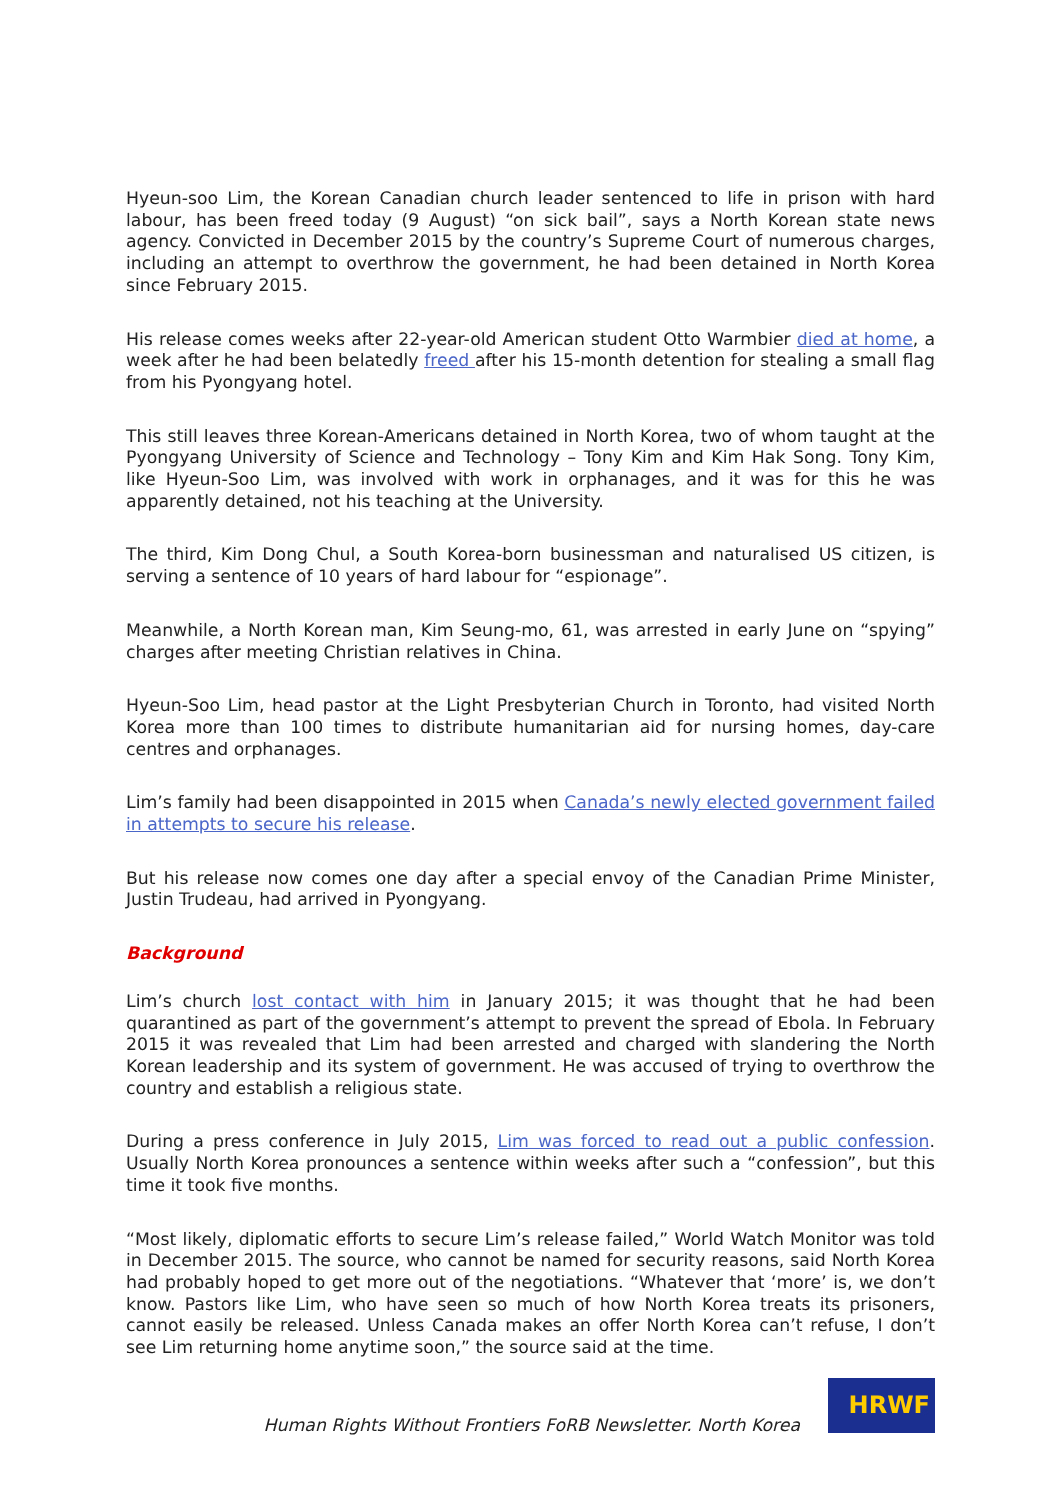Hyeun-soo Lim, the Korean Canadian church leader sentenced to life in prison with hard labour, has been freed today (9 August) “on sick bail”, says a North Korean state news agency. Convicted in December 2015 by the country’s Supreme Court of numerous charges, including an attempt to overthrow the government, he had been detained in North Korea since February 2015.
His release comes weeks after 22-year-old American student Otto Warmbier died at home, a week after he had been belatedly freed after his 15-month detention for stealing a small flag from his Pyongyang hotel.
This still leaves three Korean-Americans detained in North Korea, two of whom taught at the Pyongyang University of Science and Technology – Tony Kim and Kim Hak Song. Tony Kim, like Hyeun-Soo Lim, was involved with work in orphanages, and it was for this he was apparently detained, not his teaching at the University.
The third, Kim Dong Chul, a South Korea-born businessman and naturalised US citizen, is serving a sentence of 10 years of hard labour for “espionage”.
Meanwhile, a North Korean man, Kim Seung-mo, 61, was arrested in early June on “spying” charges after meeting Christian relatives in China.
Hyeun-Soo Lim, head pastor at the Light Presbyterian Church in Toronto, had visited North Korea more than 100 times to distribute humanitarian aid for nursing homes, day-care centres and orphanages.
Lim’s family had been disappointed in 2015 when Canada’s newly elected government failed in attempts to secure his release.
But his release now comes one day after a special envoy of the Canadian Prime Minister, Justin Trudeau, had arrived in Pyongyang.
Background
Lim’s church lost contact with him in January 2015; it was thought that he had been quarantined as part of the government’s attempt to prevent the spread of Ebola. In February 2015 it was revealed that Lim had been arrested and charged with slandering the North Korean leadership and its system of government. He was accused of trying to overthrow the country and establish a religious state.
During a press conference in July 2015, Lim was forced to read out a public confession. Usually North Korea pronounces a sentence within weeks after such a “confession”, but this time it took five months.
“Most likely, diplomatic efforts to secure Lim’s release failed,” World Watch Monitor was told in December 2015. The source, who cannot be named for security reasons, said North Korea had probably hoped to get more out of the negotiations. “Whatever that ‘more’ is, we don’t know. Pastors like Lim, who have seen so much of how North Korea treats its prisoners, cannot easily be released. Unless Canada makes an offer North Korea can’t refuse, I don’t see Lim returning home anytime soon,” the source said at the time.
Human Rights Without Frontiers FoRB Newsletter. North Korea
HRWF